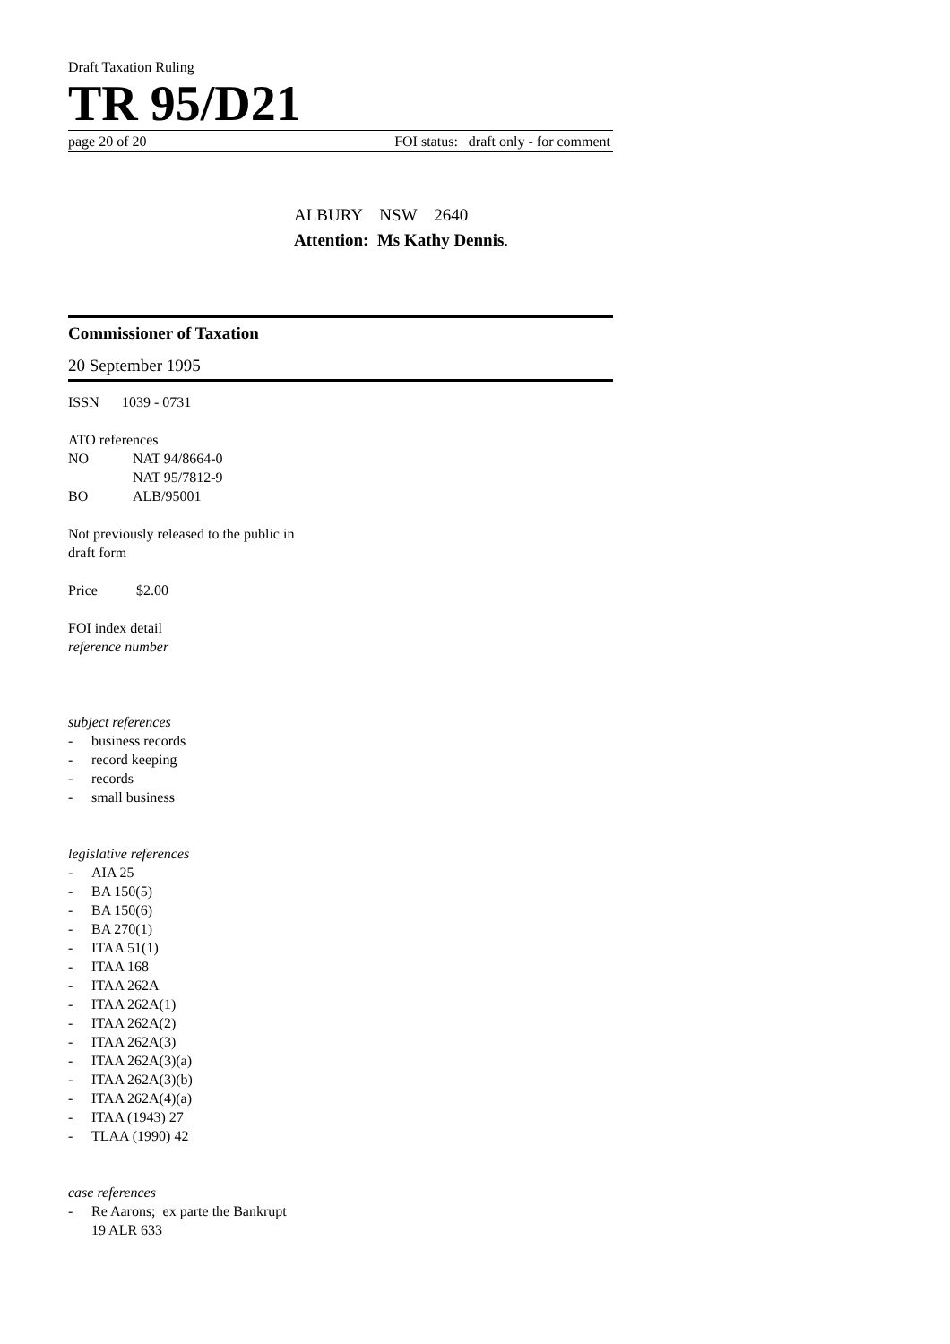Draft Taxation Ruling
TR 95/D21
page 20 of 20 FOI status: draft only - for comment
ALBURY NSW 2640
Attention: Ms Kathy Dennis.
Commissioner of Taxation
20 September 1995
ISSN 1039 - 0731
ATO references
NO NAT 94/8664-0
NAT 95/7812-9
BO ALB/95001
Not previously released to the public in
draft form
Price $2.00
FOI index detail
reference number
subject references
- business records
- record keeping
- records
- small business
legislative references
- AIA 25
- BA 150(5)
- BA 150(6)
- BA 270(1)
- ITAA 51(1)
- ITAA 168
- ITAA 262A
- ITAA 262A(1)
- ITAA 262A(2)
- ITAA 262A(3)
- ITAA 262A(3)(a)
- ITAA 262A(3)(b)
- ITAA 262A(4)(a)
- ITAA (1943) 27
- TLAA (1990) 42
case references
- Re Aarons; ex parte the Bankrupt
19 ALR 633